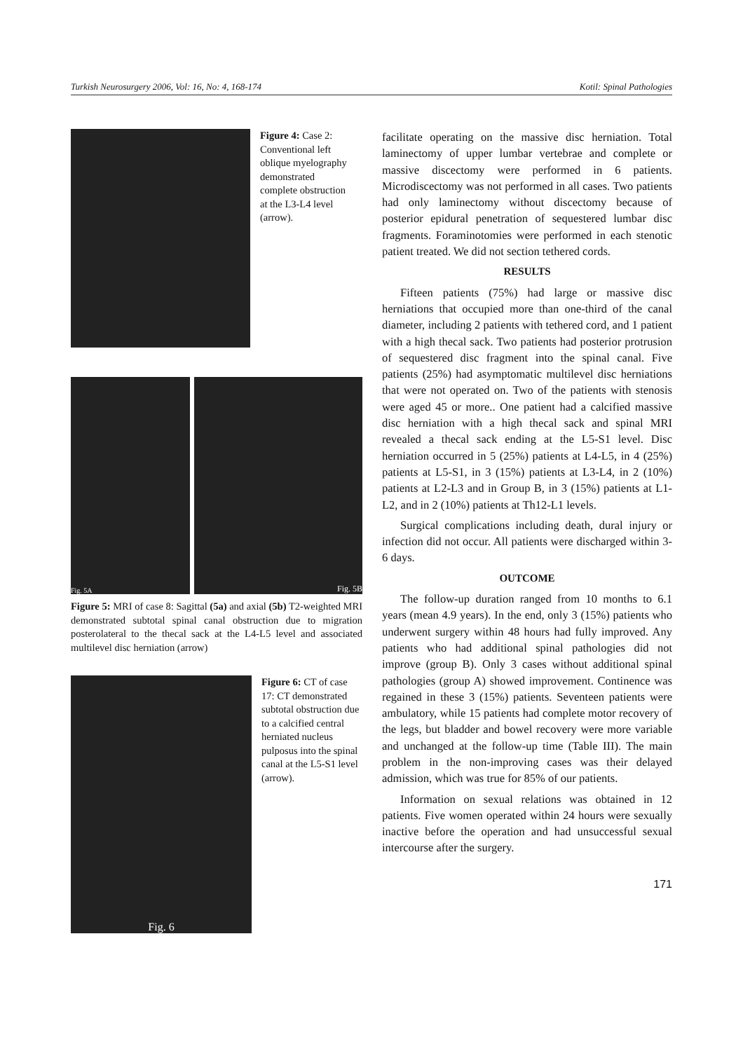Turkish Neurosurgery 2006, Vol: 16, No: 4, 168-174 Kotil: Spinal Pathologies
Figure 4: Case 2: Conventional left oblique myelography demonstrated complete obstruction at the L3-L4 level (arrow).
Fig. 5A
Fig. 5B
Figure 5: MRI of case 8: Sagittal (5a) and axial (5b) T2-weighted MRI demonstrated subtotal spinal canal obstruction due to migration posterolateral to the thecal sack at the L4-L5 level and associated multilevel disc herniation (arrow)
Fig. 6
Figure 6: CT of case 17: CT demonstrated subtotal obstruction due to a calcified central herniated nucleus pulposus into the spinal canal at the L5-S1 level (arrow).
facilitate operating on the massive disc herniation. Total laminectomy of upper lumbar vertebrae and complete or massive discectomy were performed in 6 patients. Microdiscectomy was not performed in all cases. Two patients had only laminectomy without discectomy because of posterior epidural penetration of sequestered lumbar disc fragments. Foraminotomies were performed in each stenotic patient treated. We did not section tethered cords.
RESULTS
Fifteen patients (75%) had large or massive disc herniations that occupied more than one-third of the canal diameter, including 2 patients with tethered cord, and 1 patient with a high thecal sack. Two patients had posterior protrusion of sequestered disc fragment into the spinal canal. Five patients (25%) had asymptomatic multilevel disc herniations that were not operated on. Two of the patients with stenosis were aged 45 or more.. One patient had a calcified massive disc herniation with a high thecal sack and spinal MRI revealed a thecal sack ending at the L5-S1 level. Disc herniation occurred in 5 (25%) patients at L4-L5, in 4 (25%) patients at L5-S1, in 3 (15%) patients at L3-L4, in 2 (10%) patients at L2-L3 and in Group B, in 3 (15%) patients at L1-L2, and in 2 (10%) patients at Th12-L1 levels.
Surgical complications including death, dural injury or infection did not occur. All patients were discharged within 3-6 days.
OUTCOME
The follow-up duration ranged from 10 months to 6.1 years (mean 4.9 years). In the end, only 3 (15%) patients who underwent surgery within 48 hours had fully improved. Any patients who had additional spinal pathologies did not improve (group B). Only 3 cases without additional spinal pathologies (group A) showed improvement. Continence was regained in these 3 (15%) patients. Seventeen patients were ambulatory, while 15 patients had complete motor recovery of the legs, but bladder and bowel recovery were more variable and unchanged at the follow-up time (Table III). The main problem in the non-improving cases was their delayed admission, which was true for 85% of our patients.
Information on sexual relations was obtained in 12 patients. Five women operated within 24 hours were sexually inactive before the operation and had unsuccessful sexual intercourse after the surgery.
171